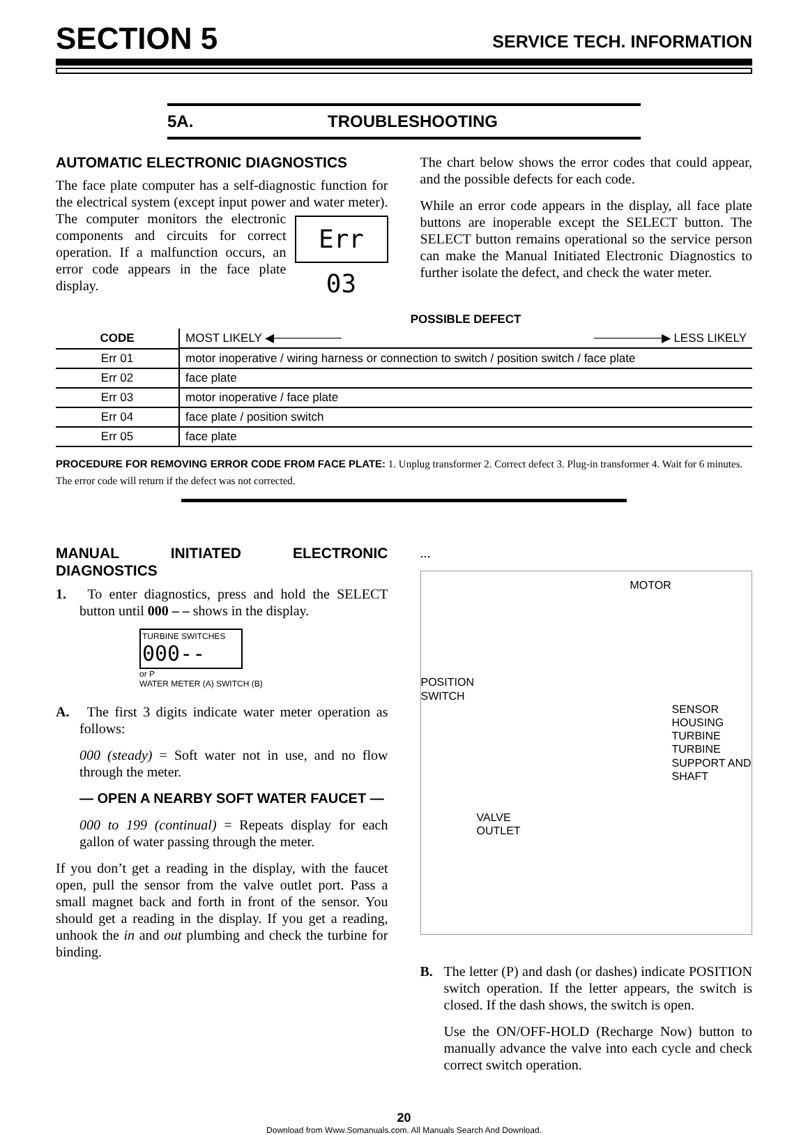SECTION 5 SERVICE TECH. INFORMATION
5A. TROUBLESHOOTING
AUTOMATIC ELECTRONIC DIAGNOSTICS
The face plate computer has a self-diagnostic function for the electrical system (except input power and water meter). The computer monitors the Err 03 electronic components and circuits for correct operation. If a malfunction occurs, an error code appears in the face plate display.
The chart below shows the error codes that could appear, and the possible defects for each code.
While an error code appears in the display, all face plate buttons are inoperable except the SELECT button. The SELECT button remains operational so the service person can make the Manual Initiated Electronic Diagnostics to further isolate the defect, and check the water meter.
| | POSSIBLE DEFECT |
| --- | --- |
| CODE | MOST LIKELY ◀──────── ────────▶ LESS LIKELY |
| Err 01 | motor inoperative / wiring harness or connection to switch / position switch / face plate |
| Err 02 | face plate |
| Err 03 | motor inoperative / face plate |
| Err 04 | face plate / position switch |
| Err 05 | face plate |
PROCEDURE FOR REMOVING ERROR CODE FROM FACE PLATE: 1. Unplug transformer 2. Correct defect 3. Plug-in transformer 4. Wait for 6 minutes. The error code will return if the defect was not corrected.
MANUAL INITIATED ELECTRONIC DIAGNOSTICS
1. To enter diagnostics, press and hold the SELECT button until 000 – – shows in the display.
TURBINE SWITCHES
000--
or P
WATER METER (A) SWITCH (B)
A. The first 3 digits indicate water meter operation as follows:
000 (steady) = Soft water not in use, and no flow through the meter.
— OPEN A NEARBY SOFT WATER FAUCET —
000 to 199 (continual) = Repeats display for each gallon of water passing through the meter.
If you don’t get a reading in the display, with the faucet open, pull the sensor from the valve outlet port. Pass a small magnet back and forth in front of the sensor. You should get a reading in the display. If you get a reading, unhook the in and out plumbing and check the turbine for binding.
...
MOTOR
POSITION
SWITCH
SENSOR
HOUSING
TURBINE
TURBINE
SUPPORT AND
SHAFT
VALVE
OUTLET
B. The letter (P) and dash (or dashes) indicate POSITION switch operation. If the letter appears, the switch is closed. If the dash shows, the switch is open.
Use the ON/OFF-HOLD (Recharge Now) button to manually advance the valve into each cycle and check correct switch operation.
20
Download from Www.Somanuals.com. All Manuals Search And Download.